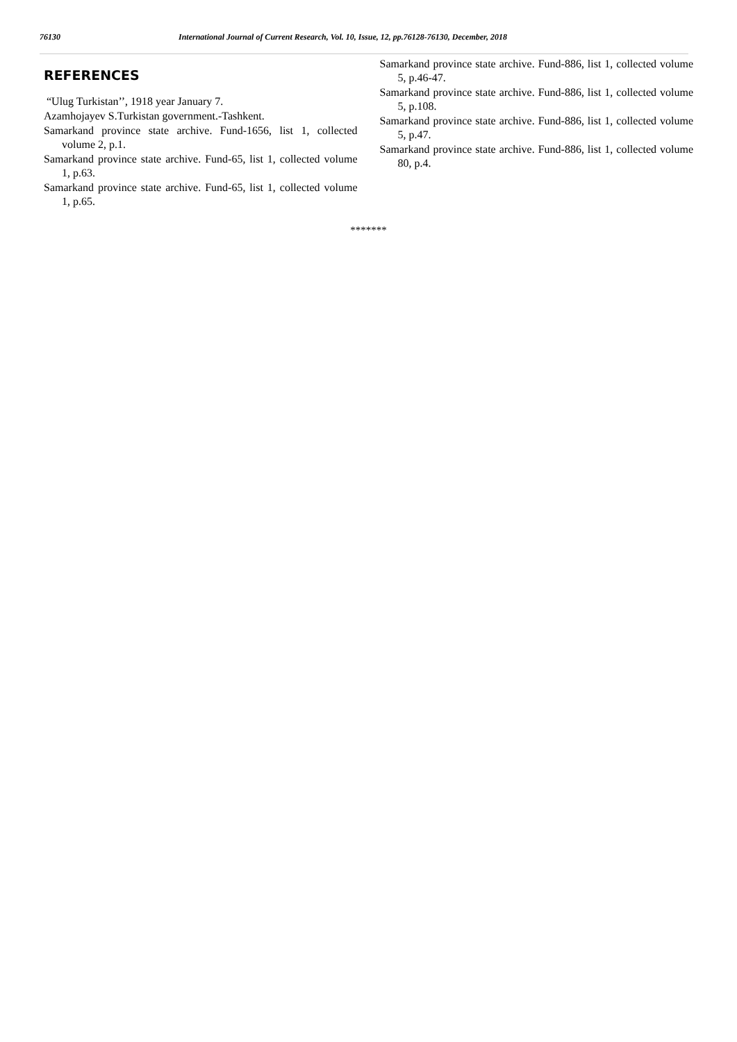76130 International Journal of Current Research, Vol. 10, Issue, 12, pp.76128-76130, December, 2018
REFERENCES
“Ulug Turkistan’’, 1918 year January 7.
Azamhojayev S.Turkistan government.-Tashkent.
Samarkand province state archive. Fund-1656, list 1, collected volume 2, p.1.
Samarkand province state archive. Fund-65, list 1, collected volume 1, p.63.
Samarkand province state archive. Fund-65, list 1, collected volume 1, p.65.
Samarkand province state archive. Fund-886, list 1, collected volume 5, p.46-47.
Samarkand province state archive. Fund-886, list 1, collected volume 5, p.108.
Samarkand province state archive. Fund-886, list 1, collected volume 5, p.47.
Samarkand province state archive. Fund-886, list 1, collected volume 80, p.4.
*******